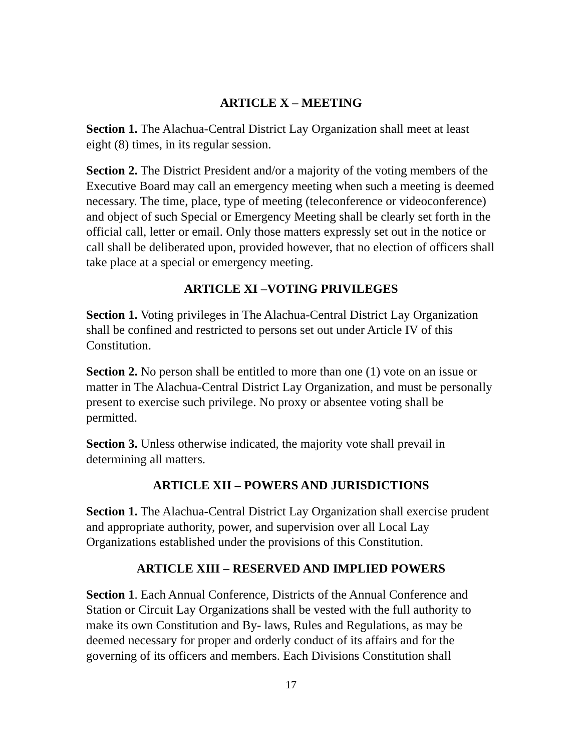ARTICLE X – MEETING
Section 1. The Alachua-Central District Lay Organization shall meet at least eight (8) times, in its regular session.
Section 2. The District President and/or a majority of the voting members of the Executive Board may call an emergency meeting when such a meeting is deemed necessary. The time, place, type of meeting (teleconference or videoconference) and object of such Special or Emergency Meeting shall be clearly set forth in the official call, letter or email. Only those matters expressly set out in the notice or call shall be deliberated upon, provided however, that no election of officers shall take place at a special or emergency meeting.
ARTICLE XI –VOTING PRIVILEGES
Section 1. Voting privileges in The Alachua-Central District Lay Organization shall be confined and restricted to persons set out under Article IV of this Constitution.
Section 2. No person shall be entitled to more than one (1) vote on an issue or matter in The Alachua-Central District Lay Organization, and must be personally present to exercise such privilege. No proxy or absentee voting shall be permitted.
Section 3. Unless otherwise indicated, the majority vote shall prevail in determining all matters.
ARTICLE XII – POWERS AND JURISDICTIONS
Section 1. The Alachua-Central District Lay Organization shall exercise prudent and appropriate authority, power, and supervision over all Local Lay Organizations established under the provisions of this Constitution.
ARTICLE XIII – RESERVED AND IMPLIED POWERS
Section 1. Each Annual Conference, Districts of the Annual Conference and Station or Circuit Lay Organizations shall be vested with the full authority to make its own Constitution and By- laws, Rules and Regulations, as may be deemed necessary for proper and orderly conduct of its affairs and for the governing of its officers and members. Each Divisions Constitution shall
17